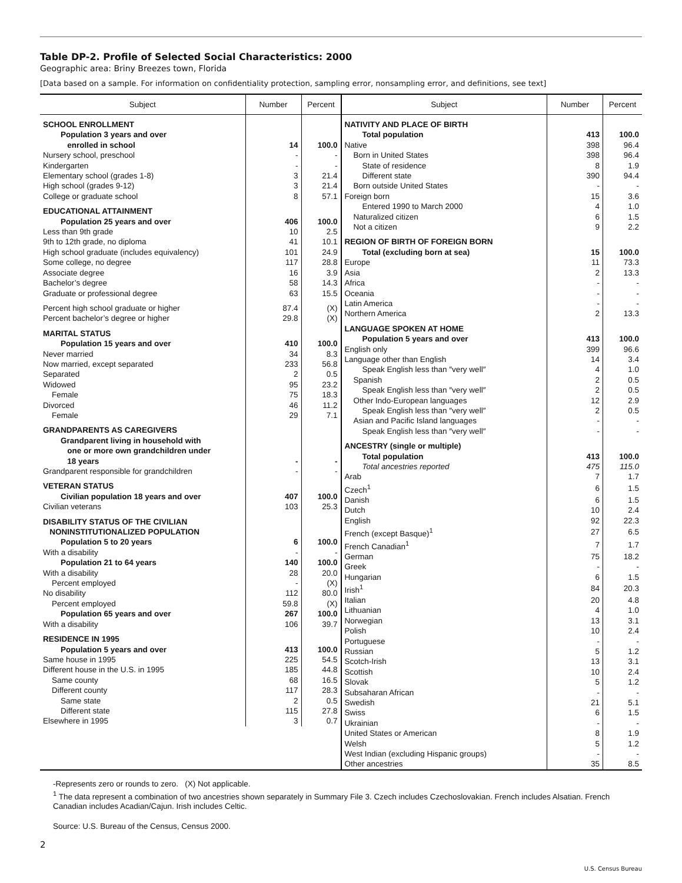Table DP-2. Profile of Selected Social Characteristics: 2000
Geographic area: Briny Breezes town, Florida
[Data based on a sample. For information on confidentiality protection, sampling error, nonsampling error, and definitions, see text]
| Subject | Number | Percent |
| --- | --- | --- |
| SCHOOL ENROLLMENT | | |
| Population 3 years and over enrolled in school | 14 | 100.0 |
| Nursery school, preschool | - | - |
| Kindergarten | - | - |
| Elementary school (grades 1-8) | 3 | 21.4 |
| High school (grades 9-12) | 3 | 21.4 |
| College or graduate school | 8 | 57.1 |
| EDUCATIONAL ATTAINMENT | | |
| Population 25 years and over | 406 | 100.0 |
| Less than 9th grade | 10 | 2.5 |
| 9th to 12th grade, no diploma | 41 | 10.1 |
| High school graduate (includes equivalency) | 101 | 24.9 |
| Some college, no degree | 117 | 28.8 |
| Associate degree | 16 | 3.9 |
| Bachelor’s degree | 58 | 14.3 |
| Graduate or professional degree | 63 | 15.5 |
| Percent high school graduate or higher | 87.4 | (X) |
| Percent bachelor’s degree or higher | 29.8 | (X) |
| MARITAL STATUS | | |
| Population 15 years and over | 410 | 100.0 |
| Never married | 34 | 8.3 |
| Now married, except separated | 233 | 56.8 |
| Separated | 2 | 0.5 |
| Widowed | 95 | 23.2 |
| Female | 75 | 18.3 |
| Divorced | 46 | 11.2 |
| Female | 29 | 7.1 |
| GRANDPARENTS AS CAREGIVERS | | |
| Grandparent living in household with one or more own grandchildren under 18 years | - | - |
| Grandparent responsible for grandchildren | - | - |
| VETERAN STATUS | | |
| Civilian population 18 years and over | 407 | 100.0 |
| Civilian veterans | 103 | 25.3 |
| DISABILITY STATUS OF THE CIVILIAN NONINSTITUTIONALIZED POPULATION | | |
| Population 5 to 20 years | 6 | 100.0 |
| With a disability | - | - |
| Population 21 to 64 years | 140 | 100.0 |
| With a disability | 28 | 20.0 |
| Percent employed | - | (X) |
| No disability | 112 | 80.0 |
| Percent employed | 59.8 | (X) |
| Population 65 years and over | 267 | 100.0 |
| With a disability | 106 | 39.7 |
| RESIDENCE IN 1995 | | |
| Population 5 years and over | 413 | 100.0 |
| Same house in 1995 | 225 | 54.5 |
| Different house in the U.S. in 1995 | 185 | 44.8 |
| Same county | 68 | 16.5 |
| Different county | 117 | 28.3 |
| Same state | 2 | 0.5 |
| Different state | 115 | 27.8 |
| Elsewhere in 1995 | 3 | 0.7 |
| Subject | Number | Percent |
| --- | --- | --- |
| NATIVITY AND PLACE OF BIRTH | | |
| Total population | 413 | 100.0 |
| Native | 398 | 96.4 |
| Born in United States | 398 | 96.4 |
| State of residence | 8 | 1.9 |
| Different state | 390 | 94.4 |
| Born outside United States | - | - |
| Foreign born | 15 | 3.6 |
| Entered 1990 to March 2000 | 4 | 1.0 |
| Naturalized citizen | 6 | 1.5 |
| Not a citizen | 9 | 2.2 |
| REGION OF BIRTH OF FOREIGN BORN | | |
| Total (excluding born at sea) | 15 | 100.0 |
| Europe | 11 | 73.3 |
| Asia | 2 | 13.3 |
| Africa | - | - |
| Oceania | - | - |
| Latin America | - | - |
| Northern America | 2 | 13.3 |
| LANGUAGE SPOKEN AT HOME | | |
| Population 5 years and over | 413 | 100.0 |
| English only | 399 | 96.6 |
| Language other than English | 14 | 3.4 |
| Speak English less than ″very well″ | 4 | 1.0 |
| Spanish | 2 | 0.5 |
| Speak English less than ″very well″ | 2 | 0.5 |
| Other Indo-European languages | 12 | 2.9 |
| Speak English less than ″very well″ | 2 | 0.5 |
| Asian and Pacific Island languages | - | - |
| Speak English less than ″very well″ | - | - |
| ANCESTRY (single or multiple) | | |
| Total population | 413 | 100.0 |
| Total ancestries reported | 475 | 115.0 |
| Arab | 7 | 1.7 |
| Czech<sup>1</sup> | 6 | 1.5 |
| Danish | 6 | 1.5 |
| Dutch | 10 | 2.4 |
| English | 92 | 22.3 |
| French (except Basque)<sup>1</sup> | 27 | 6.5 |
| French Canadian<sup>1</sup> | 7 | 1.7 |
| German | 75 | 18.2 |
| Greek | - | - |
| Hungarian | 6 | 1.5 |
| Irish<sup>1</sup> | 84 | 20.3 |
| Italian | 20 | 4.8 |
| Lithuanian | 4 | 1.0 |
| Norwegian | 13 | 3.1 |
| Polish | 10 | 2.4 |
| Portuguese | - | - |
| Russian | 5 | 1.2 |
| Scotch-Irish | 13 | 3.1 |
| Scottish | 10 | 2.4 |
| Slovak | 5 | 1.2 |
| Subsaharan African | - | - |
| Swedish | 21 | 5.1 |
| Swiss | 6 | 1.5 |
| Ukrainian | - | - |
| United States or American | 8 | 1.9 |
| Welsh | 5 | 1.2 |
| West Indian (excluding Hispanic groups) | - | - |
| Other ancestries | 35 | 8.5 |
-Represents zero or rounds to zero. (X) Not applicable.
<sup>1</sup> The data represent a combination of two ancestries shown separately in Summary File 3. Czech includes Czechoslovakian. French includes Alsatian. French Canadian includes Acadian/Cajun. Irish includes Celtic.
Source: U.S. Bureau of the Census, Census 2000.
2
U.S. Census Bureau